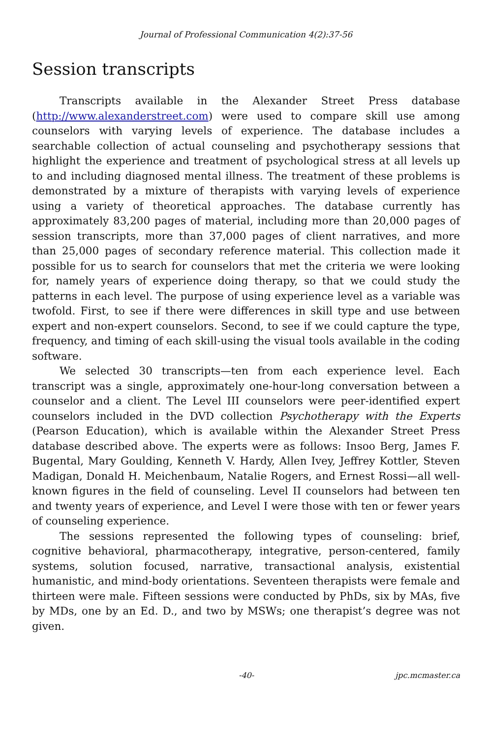Journal of Professional Communication 4(2):37-56
Session transcripts
Transcripts available in the Alexander Street Press database (http://www.alexanderstreet.com) were used to compare skill use among counselors with varying levels of experience. The database includes a searchable collection of actual counseling and psychotherapy sessions that highlight the experience and treatment of psychological stress at all levels up to and including diagnosed mental illness. The treatment of these problems is demonstrated by a mixture of therapists with varying levels of experience using a variety of theoretical approaches. The database currently has approximately 83,200 pages of material, including more than 20,000 pages of session transcripts, more than 37,000 pages of client narratives, and more than 25,000 pages of secondary reference material. This collection made it possible for us to search for counselors that met the criteria we were looking for, namely years of experience doing therapy, so that we could study the patterns in each level. The purpose of using experience level as a variable was twofold. First, to see if there were differences in skill type and use between expert and non-expert counselors. Second, to see if we could capture the type, frequency, and timing of each skill-using the visual tools available in the coding software.
We selected 30 transcripts—ten from each experience level. Each transcript was a single, approximately one-hour-long conversation between a counselor and a client. The Level III counselors were peer-identified expert counselors included in the DVD collection Psychotherapy with the Experts (Pearson Education), which is available within the Alexander Street Press database described above. The experts were as follows: Insoo Berg, James F. Bugental, Mary Goulding, Kenneth V. Hardy, Allen Ivey, Jeffrey Kottler, Steven Madigan, Donald H. Meichenbaum, Natalie Rogers, and Ernest Rossi—all well-known figures in the field of counseling. Level II counselors had between ten and twenty years of experience, and Level I were those with ten or fewer years of counseling experience.
The sessions represented the following types of counseling: brief, cognitive behavioral, pharmacotherapy, integrative, person-centered, family systems, solution focused, narrative, transactional analysis, existential humanistic, and mind-body orientations. Seventeen therapists were female and thirteen were male. Fifteen sessions were conducted by PhDs, six by MAs, five by MDs, one by an Ed. D., and two by MSWs; one therapist’s degree was not given.
-40- jpc.mcmaster.ca